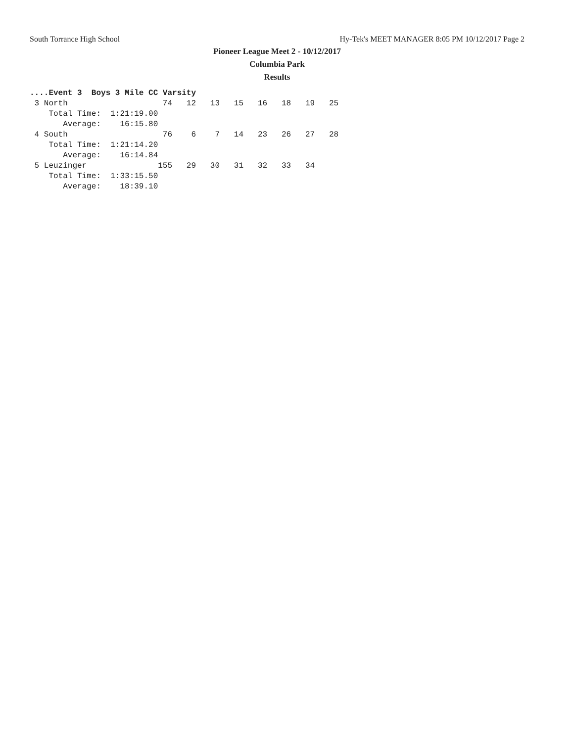South Torrance High School Hy-Tek's MEET MANAGER 8:05 PM 10/12/2017 Page 2
Pioneer League Meet 2 - 10/12/2017
Columbia Park
Results
....Event 3  Boys 3 Mile CC Varsity
 3 North                    74   12   13   15   16   18   19   25
    Total Time:  1:21:19.00
       Average:    16:15.80
 4 South                    76    6    7   14   23   26   27   28
    Total Time:  1:21:14.20
       Average:    16:14.84
 5 Leuzinger               155   29   30   31   32   33   34
    Total Time:  1:33:15.50
       Average:    18:39.10